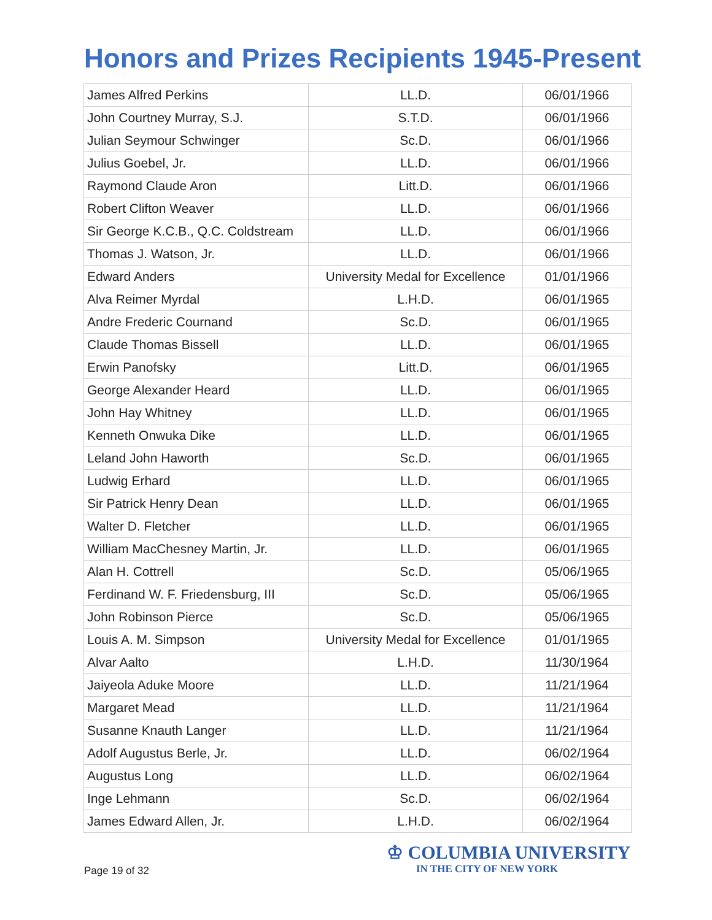Honors and Prizes Recipients 1945-Present
| James Alfred Perkins | LL.D. | 06/01/1966 |
| John Courtney Murray, S.J. | S.T.D. | 06/01/1966 |
| Julian Seymour Schwinger | Sc.D. | 06/01/1966 |
| Julius Goebel, Jr. | LL.D. | 06/01/1966 |
| Raymond Claude Aron | Litt.D. | 06/01/1966 |
| Robert Clifton Weaver | LL.D. | 06/01/1966 |
| Sir George K.C.B., Q.C. Coldstream | LL.D. | 06/01/1966 |
| Thomas J. Watson, Jr. | LL.D. | 06/01/1966 |
| Edward Anders | University Medal for Excellence | 01/01/1966 |
| Alva Reimer Myrdal | L.H.D. | 06/01/1965 |
| Andre Frederic Cournand | Sc.D. | 06/01/1965 |
| Claude Thomas Bissell | LL.D. | 06/01/1965 |
| Erwin Panofsky | Litt.D. | 06/01/1965 |
| George Alexander Heard | LL.D. | 06/01/1965 |
| John Hay Whitney | LL.D. | 06/01/1965 |
| Kenneth Onwuka Dike | LL.D. | 06/01/1965 |
| Leland John Haworth | Sc.D. | 06/01/1965 |
| Ludwig Erhard | LL.D. | 06/01/1965 |
| Sir Patrick Henry Dean | LL.D. | 06/01/1965 |
| Walter D. Fletcher | LL.D. | 06/01/1965 |
| William MacChesney Martin, Jr. | LL.D. | 06/01/1965 |
| Alan H. Cottrell | Sc.D. | 05/06/1965 |
| Ferdinand W. F. Friedensburg, III | Sc.D. | 05/06/1965 |
| John Robinson Pierce | Sc.D. | 05/06/1965 |
| Louis A. M. Simpson | University Medal for Excellence | 01/01/1965 |
| Alvar Aalto | L.H.D. | 11/30/1964 |
| Jaiyeola Aduke Moore | LL.D. | 11/21/1964 |
| Margaret Mead | LL.D. | 11/21/1964 |
| Susanne Knauth Langer | LL.D. | 11/21/1964 |
| Adolf Augustus Berle, Jr. | LL.D. | 06/02/1964 |
| Augustus Long | LL.D. | 06/02/1964 |
| Inge Lehmann | Sc.D. | 06/02/1964 |
| James Edward Allen, Jr. | L.H.D. | 06/02/1964 |
Page 19 of 32
♔ COLUMBIA UNIVERSITY
IN THE CITY OF NEW YORK